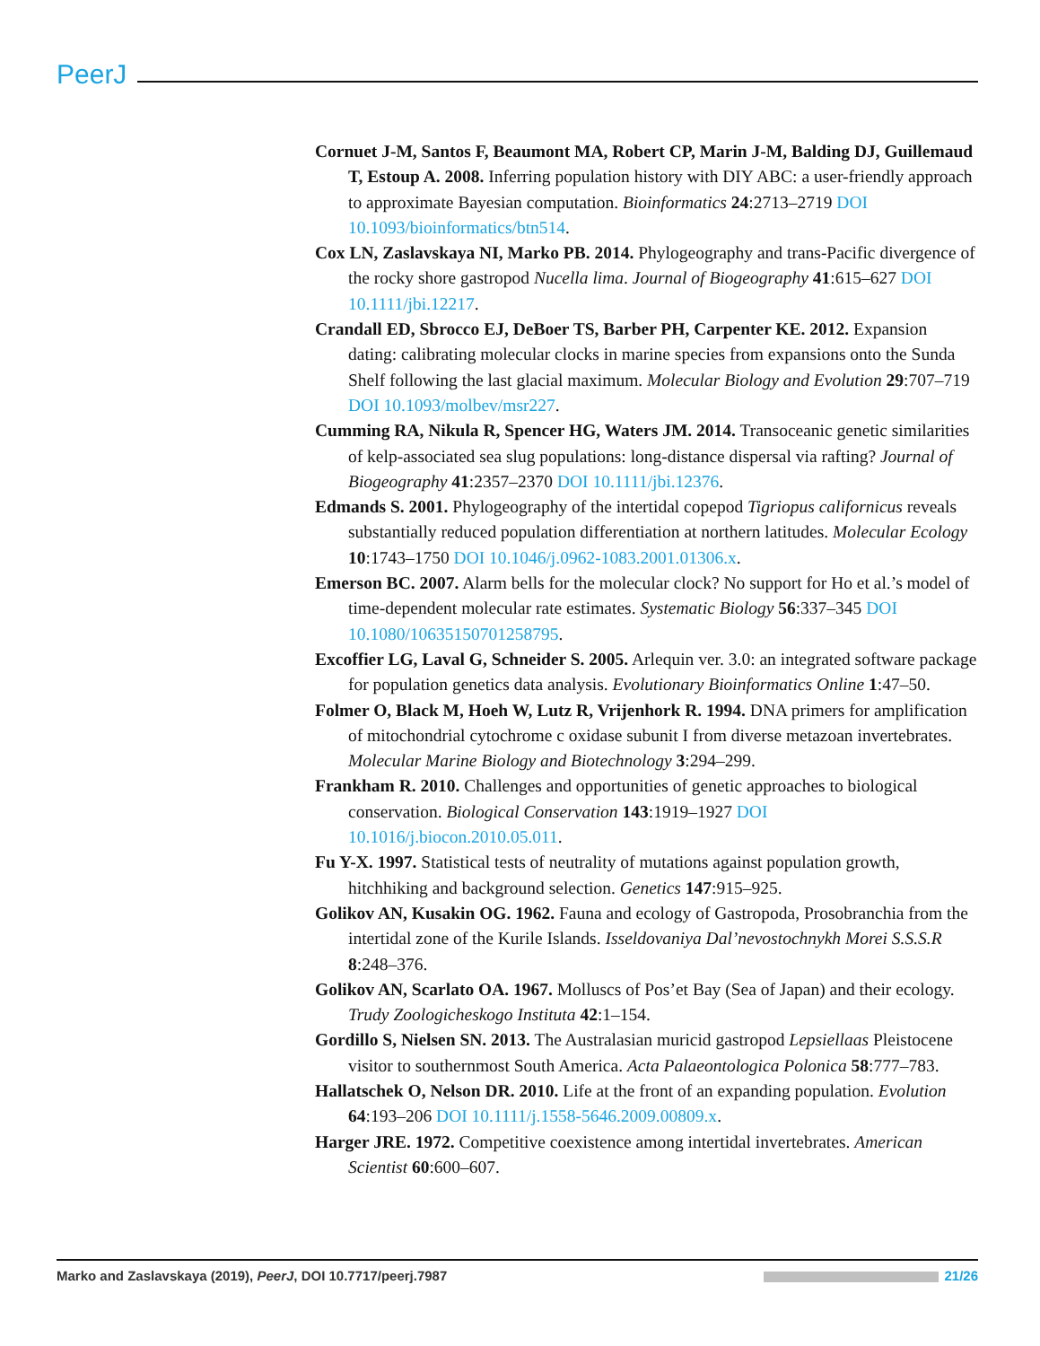PeerJ
Cornuet J-M, Santos F, Beaumont MA, Robert CP, Marin J-M, Balding DJ, Guillemaud T, Estoup A. 2008. Inferring population history with DIY ABC: a user-friendly approach to approximate Bayesian computation. Bioinformatics 24:2713–2719 DOI 10.1093/bioinformatics/btn514.
Cox LN, Zaslavskaya NI, Marko PB. 2014. Phylogeography and trans-Pacific divergence of the rocky shore gastropod Nucella lima. Journal of Biogeography 41:615–627 DOI 10.1111/jbi.12217.
Crandall ED, Sbrocco EJ, DeBoer TS, Barber PH, Carpenter KE. 2012. Expansion dating: calibrating molecular clocks in marine species from expansions onto the Sunda Shelf following the last glacial maximum. Molecular Biology and Evolution 29:707–719 DOI 10.1093/molbev/msr227.
Cumming RA, Nikula R, Spencer HG, Waters JM. 2014. Transoceanic genetic similarities of kelp-associated sea slug populations: long-distance dispersal via rafting? Journal of Biogeography 41:2357–2370 DOI 10.1111/jbi.12376.
Edmands S. 2001. Phylogeography of the intertidal copepod Tigriopus californicus reveals substantially reduced population differentiation at northern latitudes. Molecular Ecology 10:1743–1750 DOI 10.1046/j.0962-1083.2001.01306.x.
Emerson BC. 2007. Alarm bells for the molecular clock? No support for Ho et al.’s model of time-dependent molecular rate estimates. Systematic Biology 56:337–345 DOI 10.1080/10635150701258795.
Excoffier LG, Laval G, Schneider S. 2005. Arlequin ver. 3.0: an integrated software package for population genetics data analysis. Evolutionary Bioinformatics Online 1:47–50.
Folmer O, Black M, Hoeh W, Lutz R, Vrijenhork R. 1994. DNA primers for amplification of mitochondrial cytochrome c oxidase subunit I from diverse metazoan invertebrates. Molecular Marine Biology and Biotechnology 3:294–299.
Frankham R. 2010. Challenges and opportunities of genetic approaches to biological conservation. Biological Conservation 143:1919–1927 DOI 10.1016/j.biocon.2010.05.011.
Fu Y-X. 1997. Statistical tests of neutrality of mutations against population growth, hitchhiking and background selection. Genetics 147:915–925.
Golikov AN, Kusakin OG. 1962. Fauna and ecology of Gastropoda, Prosobranchia from the intertidal zone of the Kurile Islands. Isseldovaniya Dal’nevostochnykh Morei S.S.S.R 8:248–376.
Golikov AN, Scarlato OA. 1967. Molluscs of Pos’et Bay (Sea of Japan) and their ecology. Trudy Zoologicheskogo Instituta 42:1–154.
Gordillo S, Nielsen SN. 2013. The Australasian muricid gastropod Lepsiellaas Pleistocene visitor to southernmost South America. Acta Palaeontologica Polonica 58:777–783.
Hallatschek O, Nelson DR. 2010. Life at the front of an expanding population. Evolution 64:193–206 DOI 10.1111/j.1558-5646.2009.00809.x.
Harger JRE. 1972. Competitive coexistence among intertidal invertebrates. American Scientist 60:600–607.
Marko and Zaslavskaya (2019), PeerJ, DOI 10.7717/peerj.7987 21/26